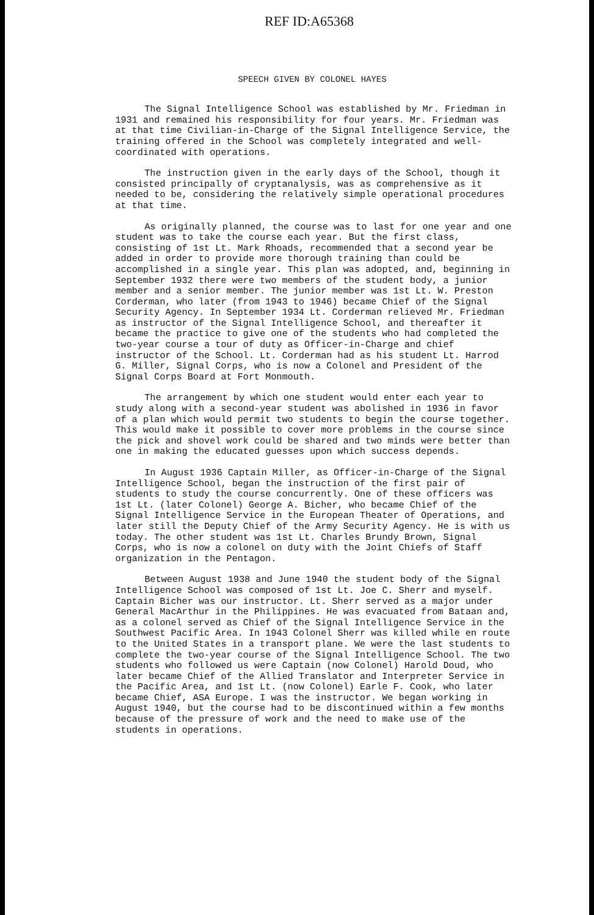REF ID:A65368
SPEECH GIVEN BY COLONEL HAYES
The Signal Intelligence School was established by Mr. Friedman in 1931 and remained his responsibility for four years. Mr. Friedman was at that time Civilian-in-Charge of the Signal Intelligence Service, the training offered in the School was completely integrated and well-coordinated with operations.
The instruction given in the early days of the School, though it consisted principally of cryptanalysis, was as comprehensive as it needed to be, considering the relatively simple operational procedures at that time.
As originally planned, the course was to last for one year and one student was to take the course each year. But the first class, consisting of 1st Lt. Mark Rhoads, recommended that a second year be added in order to provide more thorough training than could be accomplished in a single year. This plan was adopted, and, beginning in September 1932 there were two members of the student body, a junior member and a senior member. The junior member was 1st Lt. W. Preston Corderman, who later (from 1943 to 1946) became Chief of the Signal Security Agency. In September 1934 Lt. Corderman relieved Mr. Friedman as instructor of the Signal Intelligence School, and thereafter it became the practice to give one of the students who had completed the two-year course a tour of duty as Officer-in-Charge and chief instructor of the School. Lt. Corderman had as his student Lt. Harrod G. Miller, Signal Corps, who is now a Colonel and President of the Signal Corps Board at Fort Monmouth.
The arrangement by which one student would enter each year to study along with a second-year student was abolished in 1936 in favor of a plan which would permit two students to begin the course together. This would make it possible to cover more problems in the course since the pick and shovel work could be shared and two minds were better than one in making the educated guesses upon which success depends.
In August 1936 Captain Miller, as Officer-in-Charge of the Signal Intelligence School, began the instruction of the first pair of students to study the course concurrently. One of these officers was 1st Lt. (later Colonel) George A. Bicher, who became Chief of the Signal Intelligence Service in the European Theater of Operations, and later still the Deputy Chief of the Army Security Agency. He is with us today. The other student was 1st Lt. Charles Brundy Brown, Signal Corps, who is now a colonel on duty with the Joint Chiefs of Staff organization in the Pentagon.
Between August 1938 and June 1940 the student body of the Signal Intelligence School was composed of 1st Lt. Joe C. Sherr and myself. Captain Bicher was our instructor. Lt. Sherr served as a major under General MacArthur in the Philippines. He was evacuated from Bataan and, as a colonel served as Chief of the Signal Intelligence Service in the Southwest Pacific Area. In 1943 Colonel Sherr was killed while en route to the United States in a transport plane. We were the last students to complete the two-year course of the Signal Intelligence School. The two students who followed us were Captain (now Colonel) Harold Doud, who later became Chief of the Allied Translator and Interpreter Service in the Pacific Area, and 1st Lt. (now Colonel) Earle F. Cook, who later became Chief, ASA Europe. I was the instructor. We began working in August 1940, but the course had to be discontinued within a few months because of the pressure of work and the need to make use of the students in operations.